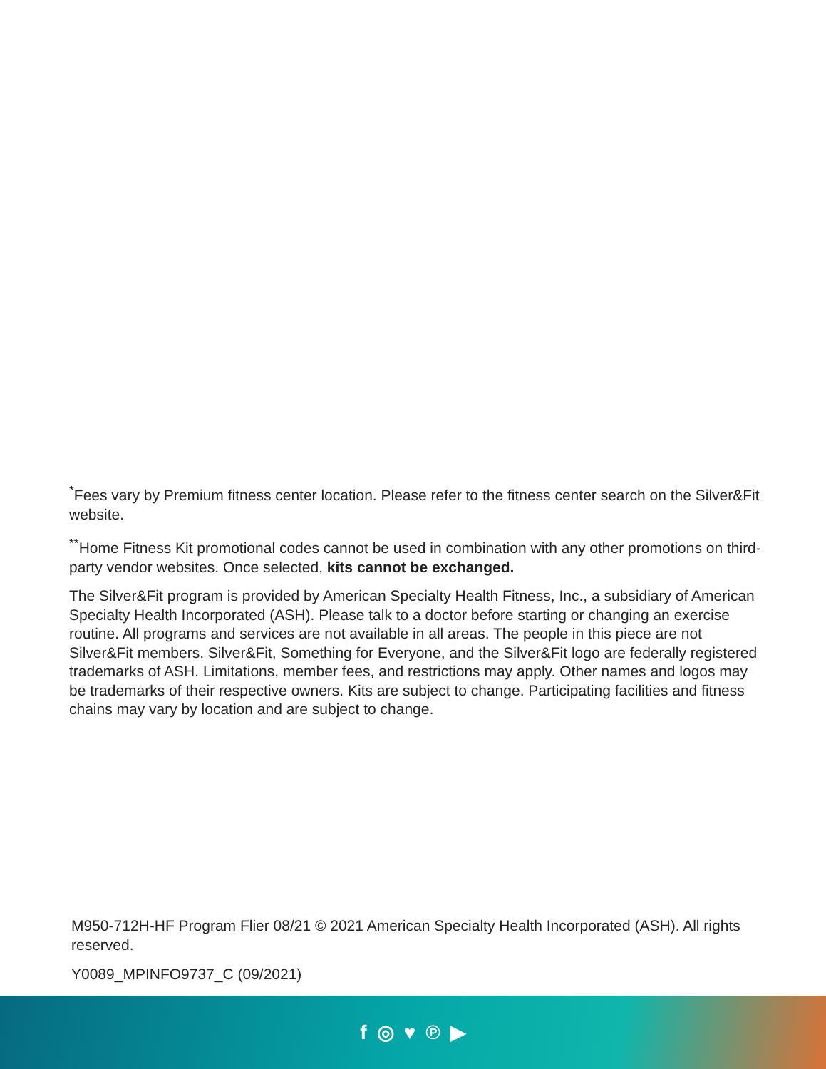<sup>*</sup> Fees vary by Premium fitness center location. Please refer to the fitness center search on the Silver&Fit website.
<sup>**</sup> Home Fitness Kit promotional codes cannot be used in combination with any other promotions on third-party vendor websites. Once selected, kits cannot be exchanged.
The Silver&Fit program is provided by American Specialty Health Fitness, Inc., a subsidiary of American Specialty Health Incorporated (ASH). Please talk to a doctor before starting or changing an exercise routine. All programs and services are not available in all areas. The people in this piece are not Silver&Fit members. Silver&Fit, Something for Everyone, and the Silver&Fit logo are federally registered trademarks of ASH. Limitations, member fees, and restrictions may apply. Other names and logos may be trademarks of their respective owners. Kits are subject to change. Participating facilities and fitness chains may vary by location and are subject to change.
M950-712H-HF Program Flier 08/21 © 2021 American Specialty Health Incorporated (ASH). All rights reserved.
Y0089_MPINFO9737_C (09/2021)
f ◎ ♥ ℗ ▶